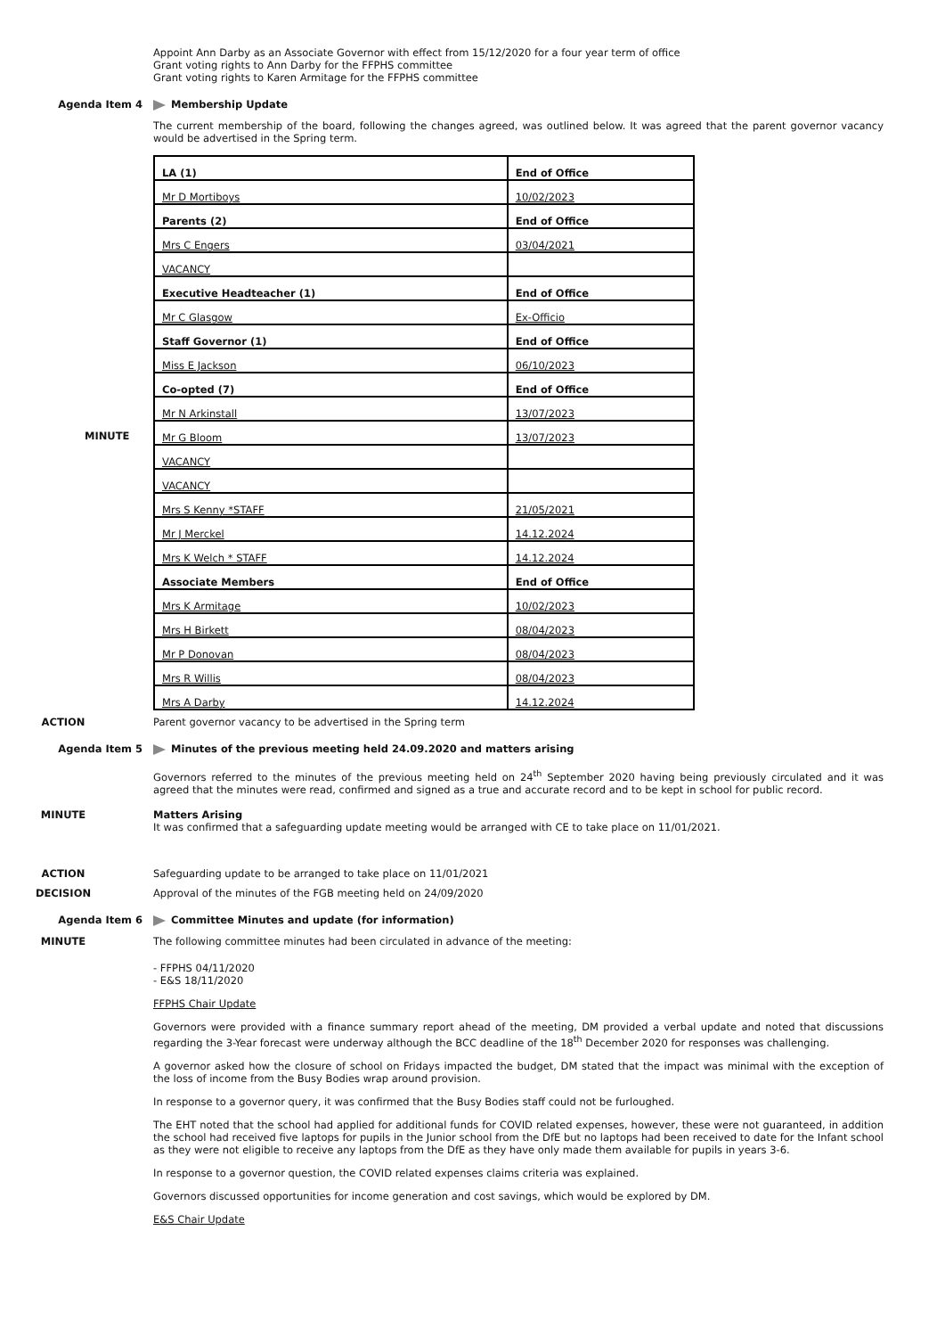Appoint Ann Darby as an Associate Governor with effect from 15/12/2020 for a four year term of office
Grant voting rights to Ann Darby for the FFPHS committee
Grant voting rights to Karen Armitage for the FFPHS committee
Agenda Item 4
Membership Update
The current membership of the board, following the changes agreed, was outlined below. It was agreed that the parent governor vacancy would be advertised in the Spring term.
MINUTE
| LA (1) | End of Office |
| Mr D Mortiboys | 10/02/2023 |
| Parents (2) | End of Office |
| Mrs C Engers | 03/04/2021 |
| VACANCY | |
| Executive Headteacher (1) | End of Office |
| Mr C Glasgow | Ex-Officio |
| Staff Governor (1) | End of Office |
| Miss E Jackson | 06/10/2023 |
| Co-opted (7) | End of Office |
| Mr N Arkinstall | 13/07/2023 |
| Mr G Bloom | 13/07/2023 |
| VACANCY | |
| VACANCY | |
| Mrs S Kenny *STAFF | 21/05/2021 |
| Mr J Merckel | 14.12.2024 |
| Mrs K Welch * STAFF | 14.12.2024 |
| Associate Members | End of Office |
| Mrs K Armitage | 10/02/2023 |
| Mrs H Birkett | 08/04/2023 |
| Mr P Donovan | 08/04/2023 |
| Mrs R Willis | 08/04/2023 |
| Mrs A Darby | 14.12.2024 |
ACTION
Parent governor vacancy to be advertised in the Spring term
Agenda Item 5
Minutes of the previous meeting held 24.09.2020 and matters arising
Governors referred to the minutes of the previous meeting held on 24<sup>th</sup> September 2020 having being previously circulated and it was agreed that the minutes were read, confirmed and signed as a true and accurate record and to be kept in school for public record.
MINUTE
Matters Arising
It was confirmed that a safeguarding update meeting would be arranged with CE to take place on 11/01/2021.
ACTION
Safeguarding update to be arranged to take place on 11/01/2021
DECISION
Approval of the minutes of the FGB meeting held on 24/09/2020
Agenda Item 6
Committee Minutes and update (for information)
MINUTE
The following committee minutes had been circulated in advance of the meeting:
- FFPHS 04/11/2020
- E&S 18/11/2020
FFPHS Chair Update
Governors were provided with a finance summary report ahead of the meeting, DM provided a verbal update and noted that discussions regarding the 3-Year forecast were underway although the BCC deadline of the 18<sup>th</sup> December 2020 for responses was challenging.
A governor asked how the closure of school on Fridays impacted the budget, DM stated that the impact was minimal with the exception of the loss of income from the Busy Bodies wrap around provision.
In response to a governor query, it was confirmed that the Busy Bodies staff could not be furloughed.
The EHT noted that the school had applied for additional funds for COVID related expenses, however, these were not guaranteed, in addition the school had received five laptops for pupils in the Junior school from the DfE but no laptops had been received to date for the Infant school as they were not eligible to receive any laptops from the DfE as they have only made them available for pupils in years 3-6.
In response to a governor question, the COVID related expenses claims criteria was explained.
Governors discussed opportunities for income generation and cost savings, which would be explored by DM.
E&S Chair Update